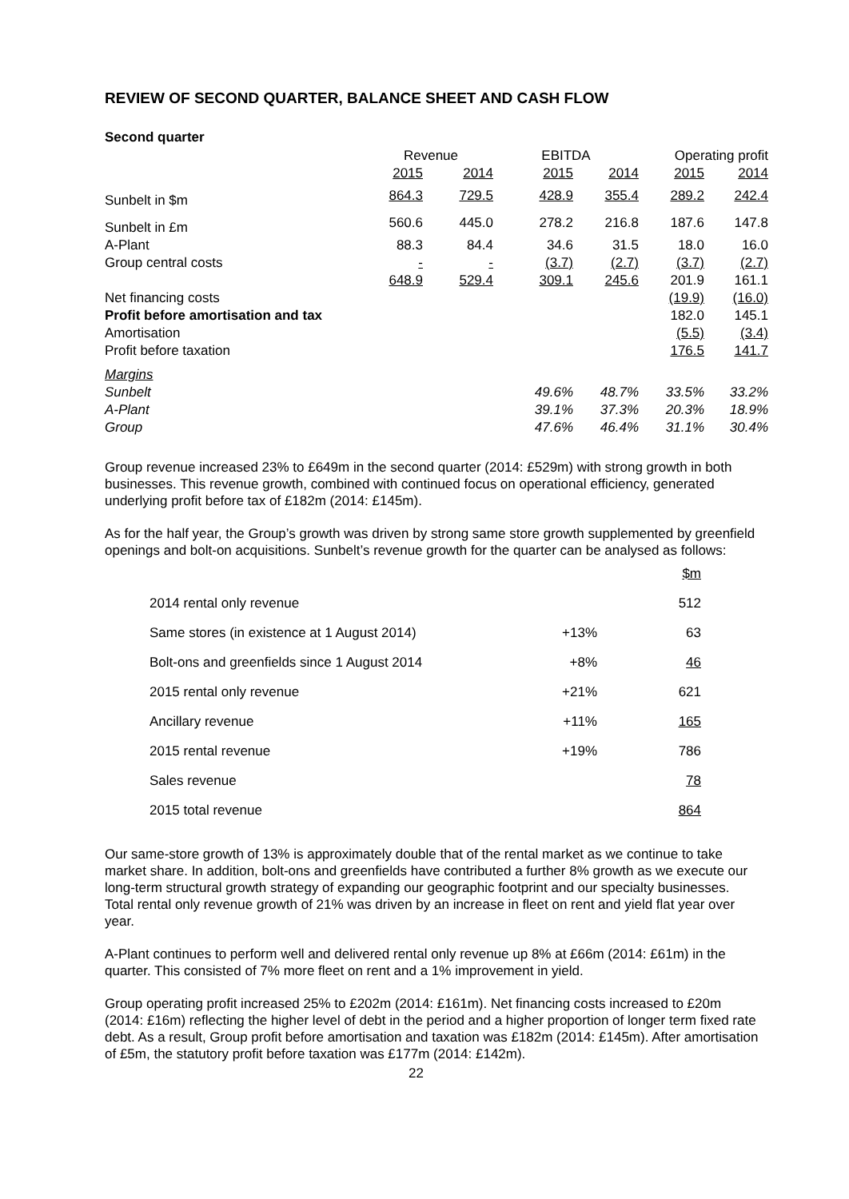REVIEW OF SECOND QUARTER, BALANCE SHEET AND CASH FLOW
Second quarter
| | Revenue | | EBITDA | | Operating profit | |
| --- | --- | --- | --- | --- | --- | --- |
| | 2015 | 2014 | 2015 | 2014 | 2015 | 2014 |
| Sunbelt in $m | 864.3 | 729.5 | 428.9 | 355.4 | 289.2 | 242.4 |
| Sunbelt in £m | 560.6 | 445.0 | 278.2 | 216.8 | 187.6 | 147.8 |
| A-Plant | 88.3 | 84.4 | 34.6 | 31.5 | 18.0 | 16.0 |
| Group central costs | - | - | (3.7) | (2.7) | (3.7) | (2.7) |
| | 648.9 | 529.4 | 309.1 | 245.6 | 201.9 | 161.1 |
| Net financing costs | | | | | (19.9) | (16.0) |
| Profit before amortisation and tax | | | | | 182.0 | 145.1 |
| Amortisation | | | | | (5.5) | (3.4) |
| Profit before taxation | | | | | 176.5 | 141.7 |
| Margins | | | | | | |
| Sunbelt | | | 49.6% | 48.7% | 33.5% | 33.2% |
| A-Plant | | | 39.1% | 37.3% | 20.3% | 18.9% |
| Group | | | 47.6% | 46.4% | 31.1% | 30.4% |
Group revenue increased 23% to £649m in the second quarter (2014: £529m) with strong growth in both businesses. This revenue growth, combined with continued focus on operational efficiency, generated underlying profit before tax of £182m (2014: £145m).
As for the half year, the Group’s growth was driven by strong same store growth supplemented by greenfield openings and bolt-on acquisitions. Sunbelt’s revenue growth for the quarter can be analysed as follows:
| | | $m |
| 2014 rental only revenue | | 512 |
| Same stores (in existence at 1 August 2014) | +13% | 63 |
| Bolt-ons and greenfields since 1 August 2014 | +8% | 46 |
| 2015 rental only revenue | +21% | 621 |
| Ancillary revenue | +11% | 165 |
| 2015 rental revenue | +19% | 786 |
| Sales revenue | | 78 |
| 2015 total revenue | | 864 |
Our same-store growth of 13% is approximately double that of the rental market as we continue to take market share. In addition, bolt-ons and greenfields have contributed a further 8% growth as we execute our long-term structural growth strategy of expanding our geographic footprint and our specialty businesses. Total rental only revenue growth of 21% was driven by an increase in fleet on rent and yield flat year over year.
A-Plant continues to perform well and delivered rental only revenue up 8% at £66m (2014: £61m) in the quarter. This consisted of 7% more fleet on rent and a 1% improvement in yield.
Group operating profit increased 25% to £202m (2014: £161m). Net financing costs increased to £20m (2014: £16m) reflecting the higher level of debt in the period and a higher proportion of longer term fixed rate debt. As a result, Group profit before amortisation and taxation was £182m (2014: £145m). After amortisation of £5m, the statutory profit before taxation was £177m (2014: £142m).
22